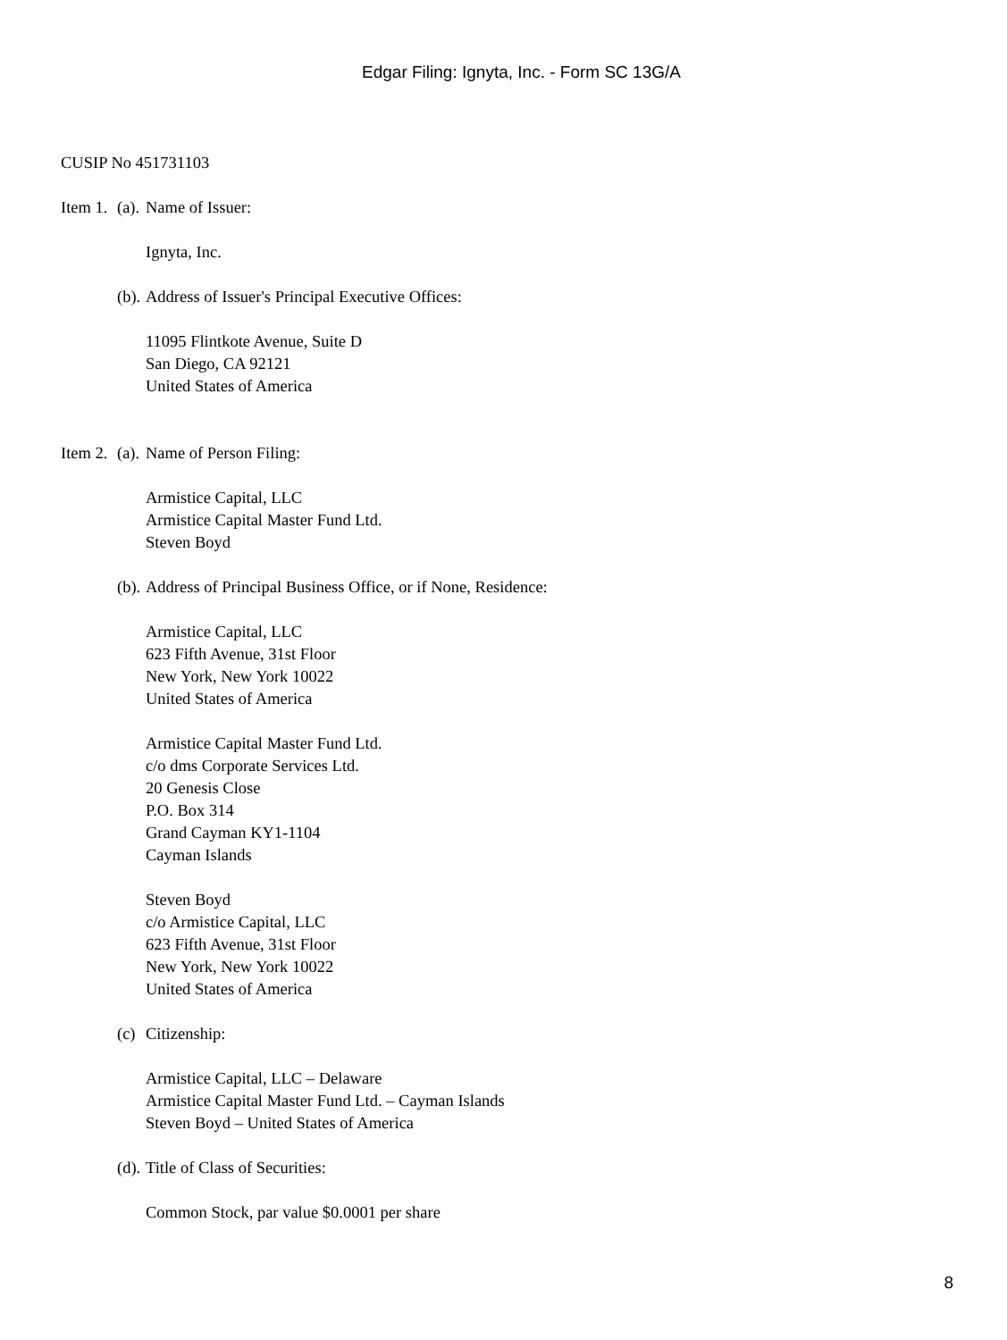Edgar Filing: Ignyta, Inc. - Form SC 13G/A
CUSIP No 451731103
Item 1. (a). Name of Issuer:
Ignyta, Inc.
(b). Address of Issuer's Principal Executive Offices:
11095 Flintkote Avenue, Suite D
San Diego, CA 92121
United States of America
Item 2. (a). Name of Person Filing:
Armistice Capital, LLC
Armistice Capital Master Fund Ltd.
Steven Boyd
(b). Address of Principal Business Office, or if None, Residence:
Armistice Capital, LLC
623 Fifth Avenue, 31st Floor
New York, New York 10022
United States of America
Armistice Capital Master Fund Ltd.
c/o dms Corporate Services Ltd.
20 Genesis Close
P.O. Box 314
Grand Cayman KY1-1104
Cayman Islands
Steven Boyd
c/o Armistice Capital, LLC
623 Fifth Avenue, 31st Floor
New York, New York 10022
United States of America
(c) Citizenship:
Armistice Capital, LLC – Delaware
Armistice Capital Master Fund Ltd. – Cayman Islands
Steven Boyd – United States of America
(d). Title of Class of Securities:
Common Stock, par value $0.0001 per share
8